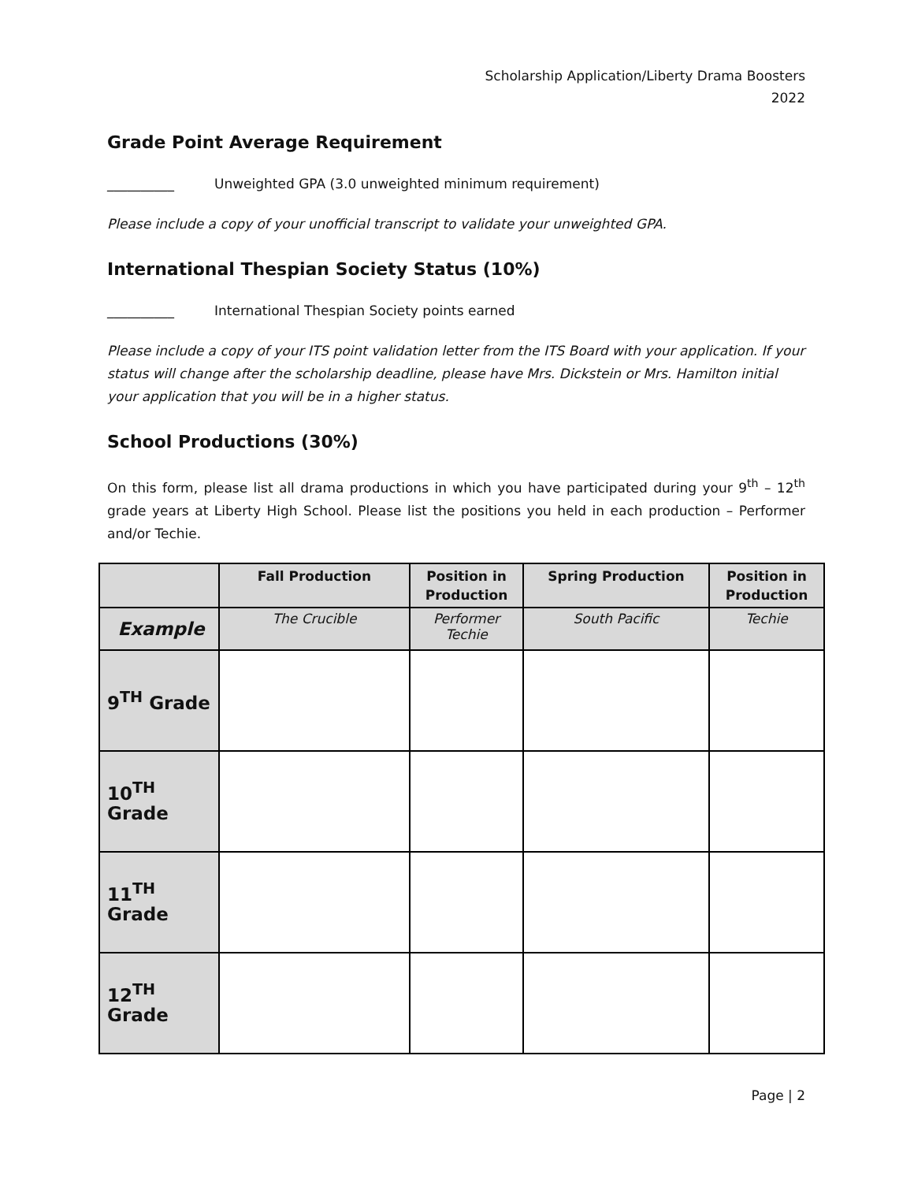Scholarship Application/Liberty Drama Boosters
2022
Grade Point Average Requirement
__________ Unweighted GPA (3.0 unweighted minimum requirement)
Please include a copy of your unofficial transcript to validate your unweighted GPA.
International Thespian Society Status (10%)
__________ International Thespian Society points earned
Please include a copy of your ITS point validation letter from the ITS Board with your application. If your status will change after the scholarship deadline, please have Mrs. Dickstein or Mrs. Hamilton initial your application that you will be in a higher status.
School Productions (30%)
On this form, please list all drama productions in which you have participated during your 9<sup>th</sup> – 12<sup>th</sup> grade years at Liberty High School. Please list the positions you held in each production – Performer and/or Techie.
| | Fall Production | Position in Production | Spring Production | Position in Production |
| --- | --- | --- | --- | --- |
| Example | The Crucible | Performer Techie | South Pacific | Techie |
| 9<sup>TH</sup> Grade | | | | |
| 10<sup>TH</sup> Grade | | | | |
| 11<sup>TH</sup> Grade | | | | |
| 12<sup>TH</sup> Grade | | | | |
Page | 2